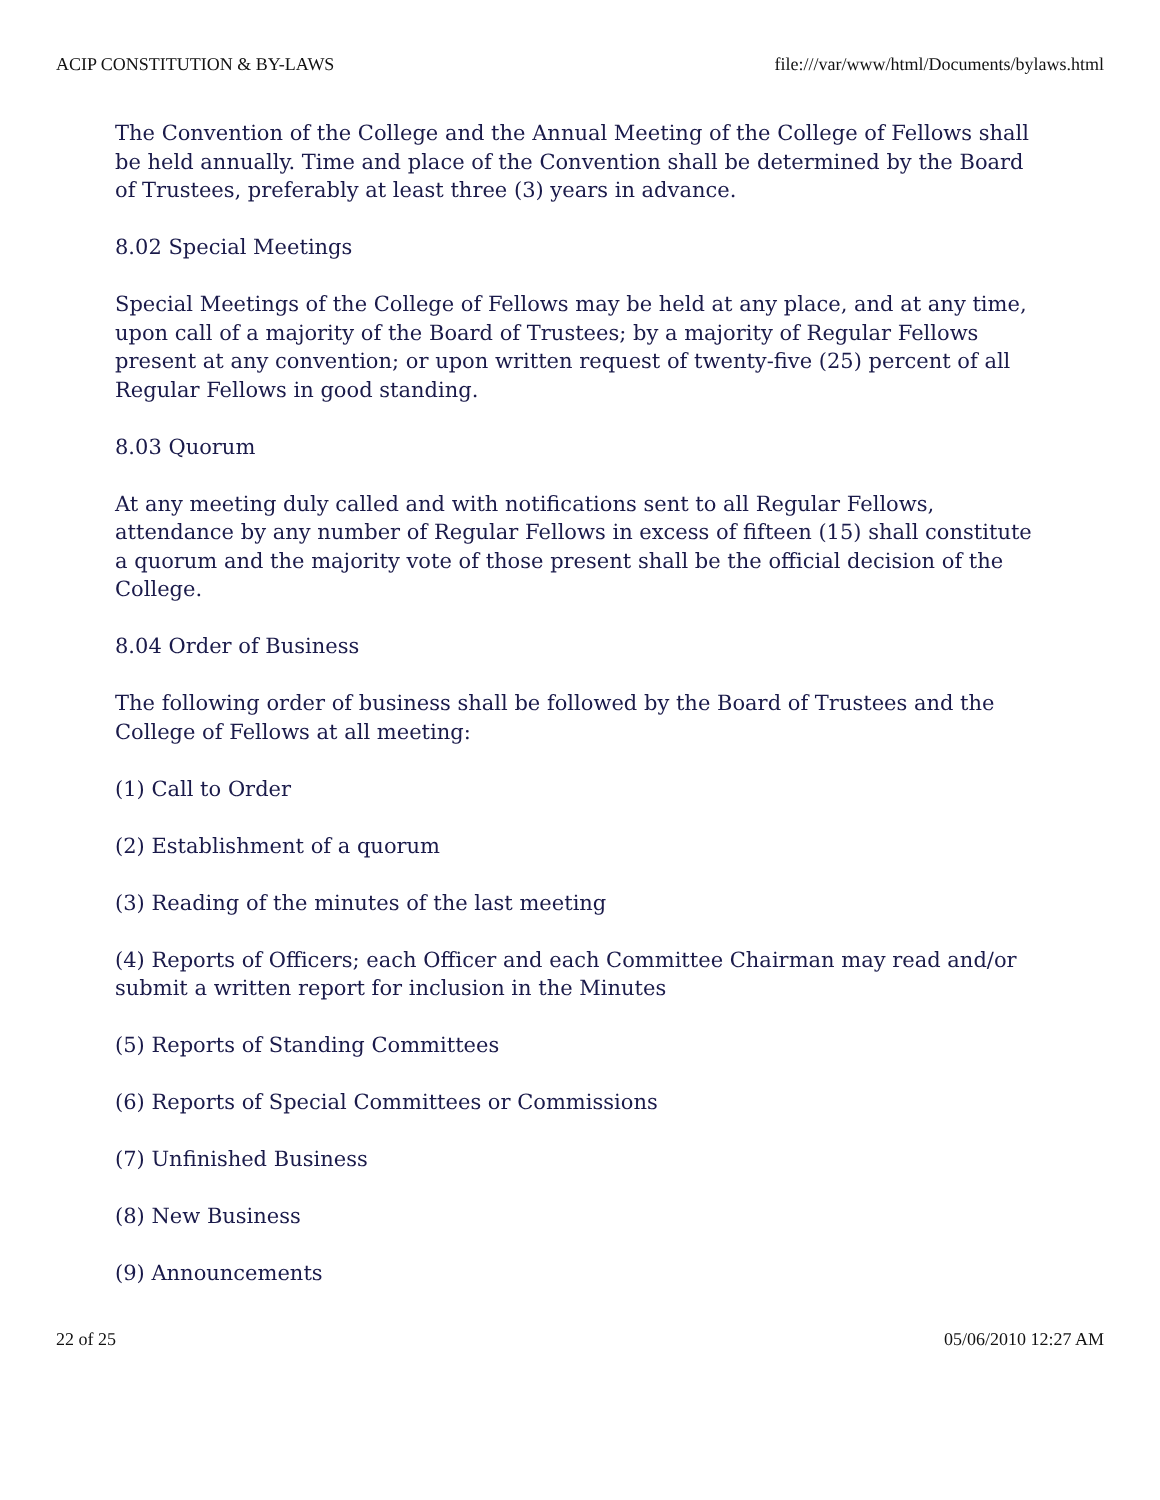ACIP CONSTITUTION & BY-LAWS file:///var/www/html/Documents/bylaws.html
The Convention of the College and the Annual Meeting of the College of Fellows shall be held annually. Time and place of the Convention shall be determined by the Board of Trustees, preferably at least three (3) years in advance.
8.02 Special Meetings
Special Meetings of the College of Fellows may be held at any place, and at any time, upon call of a majority of the Board of Trustees; by a majority of Regular Fellows present at any convention; or upon written request of twenty-five (25) percent of all Regular Fellows in good standing.
8.03 Quorum
At any meeting duly called and with notifications sent to all Regular Fellows, attendance by any number of Regular Fellows in excess of fifteen (15) shall constitute a quorum and the majority vote of those present shall be the official decision of the College.
8.04 Order of Business
The following order of business shall be followed by the Board of Trustees and the College of Fellows at all meeting:
(1) Call to Order
(2) Establishment of a quorum
(3) Reading of the minutes of the last meeting
(4) Reports of Officers; each Officer and each Committee Chairman may read and/or submit a written report for inclusion in the Minutes
(5) Reports of Standing Committees
(6) Reports of Special Committees or Commissions
(7) Unfinished Business
(8) New Business
(9) Announcements
22 of 25 05/06/2010 12:27 AM